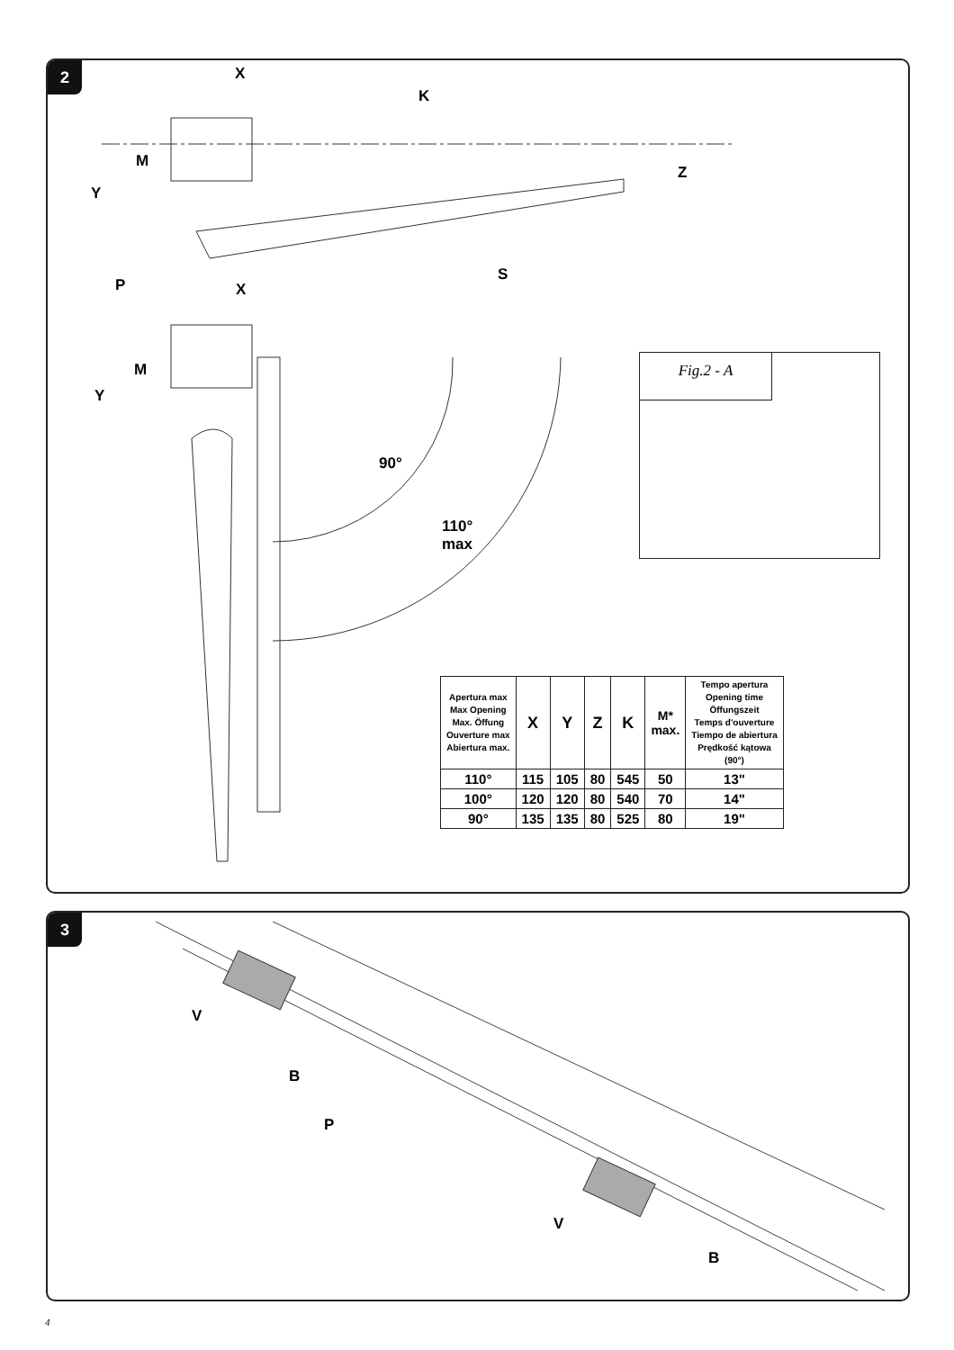2 X
K
M
Z
Y
S
P X
M
Y
90°
110°
max
Fig.2 - A
| Apertura max Max Opening Max. Öffung Ouverture max Abiertura max. | X | Y | Z | K | M* max. | Tempo apertura Opening time Öffungszeit Temps d'ouverture Tiempo de abiertura Prędkość kątowa (90°) |
| --- | --- | --- | --- | --- | --- | --- |
| 110° | 115 | 105 | 80 | 545 | 50 | 13" |
| 100° | 120 | 120 | 80 | 540 | 70 | 14" |
| 90° | 135 | 135 | 80 | 525 | 80 | 19" |
3
V
B
P
V
B
4